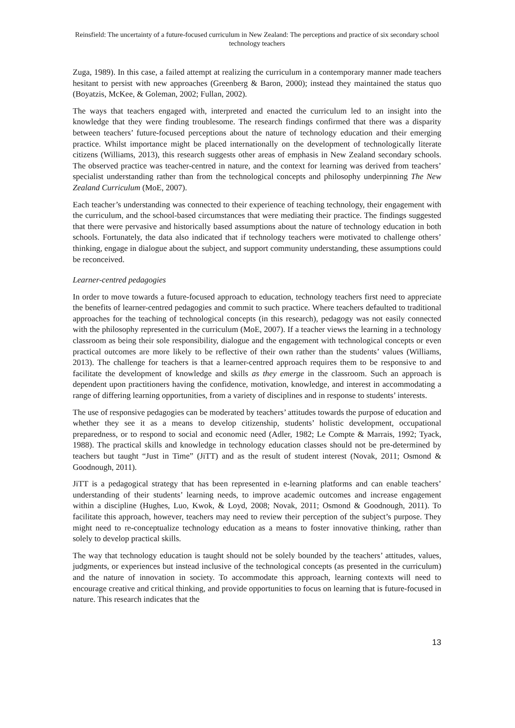Reinsfield: The uncertainty of a future-focused curriculum in New Zealand: The perceptions and practice of six secondary school technology teachers
Zuga, 1989). In this case, a failed attempt at realizing the curriculum in a contemporary manner made teachers hesitant to persist with new approaches (Greenberg & Baron, 2000); instead they maintained the status quo (Boyatzis, McKee, & Goleman, 2002; Fullan, 2002).
The ways that teachers engaged with, interpreted and enacted the curriculum led to an insight into the knowledge that they were finding troublesome. The research findings confirmed that there was a disparity between teachers’ future-focused perceptions about the nature of technology education and their emerging practice. Whilst importance might be placed internationally on the development of technologically literate citizens (Williams, 2013), this research suggests other areas of emphasis in New Zealand secondary schools. The observed practice was teacher-centred in nature, and the context for learning was derived from teachers’ specialist understanding rather than from the technological concepts and philosophy underpinning The New Zealand Curriculum (MoE, 2007).
Each teacher’s understanding was connected to their experience of teaching technology, their engagement with the curriculum, and the school-based circumstances that were mediating their practice. The findings suggested that there were pervasive and historically based assumptions about the nature of technology education in both schools. Fortunately, the data also indicated that if technology teachers were motivated to challenge others’ thinking, engage in dialogue about the subject, and support community understanding, these assumptions could be reconceived.
Learner-centred pedagogies
In order to move towards a future-focused approach to education, technology teachers first need to appreciate the benefits of learner-centred pedagogies and commit to such practice. Where teachers defaulted to traditional approaches for the teaching of technological concepts (in this research), pedagogy was not easily connected with the philosophy represented in the curriculum (MoE, 2007). If a teacher views the learning in a technology classroom as being their sole responsibility, dialogue and the engagement with technological concepts or even practical outcomes are more likely to be reflective of their own rather than the students’ values (Williams, 2013). The challenge for teachers is that a learner-centred approach requires them to be responsive to and facilitate the development of knowledge and skills as they emerge in the classroom. Such an approach is dependent upon practitioners having the confidence, motivation, knowledge, and interest in accommodating a range of differing learning opportunities, from a variety of disciplines and in response to students’ interests.
The use of responsive pedagogies can be moderated by teachers’ attitudes towards the purpose of education and whether they see it as a means to develop citizenship, students’ holistic development, occupational preparedness, or to respond to social and economic need (Adler, 1982; Le Compte & Marrais, 1992; Tyack, 1988). The practical skills and knowledge in technology education classes should not be pre-determined by teachers but taught “Just in Time” (JiTT) and as the result of student interest (Novak, 2011; Osmond & Goodnough, 2011).
JiTT is a pedagogical strategy that has been represented in e-learning platforms and can enable teachers’ understanding of their students’ learning needs, to improve academic outcomes and increase engagement within a discipline (Hughes, Luo, Kwok, & Loyd, 2008; Novak, 2011; Osmond & Goodnough, 2011). To facilitate this approach, however, teachers may need to review their perception of the subject’s purpose. They might need to re-conceptualize technology education as a means to foster innovative thinking, rather than solely to develop practical skills.
The way that technology education is taught should not be solely bounded by the teachers’ attitudes, values, judgments, or experiences but instead inclusive of the technological concepts (as presented in the curriculum) and the nature of innovation in society. To accommodate this approach, learning contexts will need to encourage creative and critical thinking, and provide opportunities to focus on learning that is future-focused in nature. This research indicates that the
13